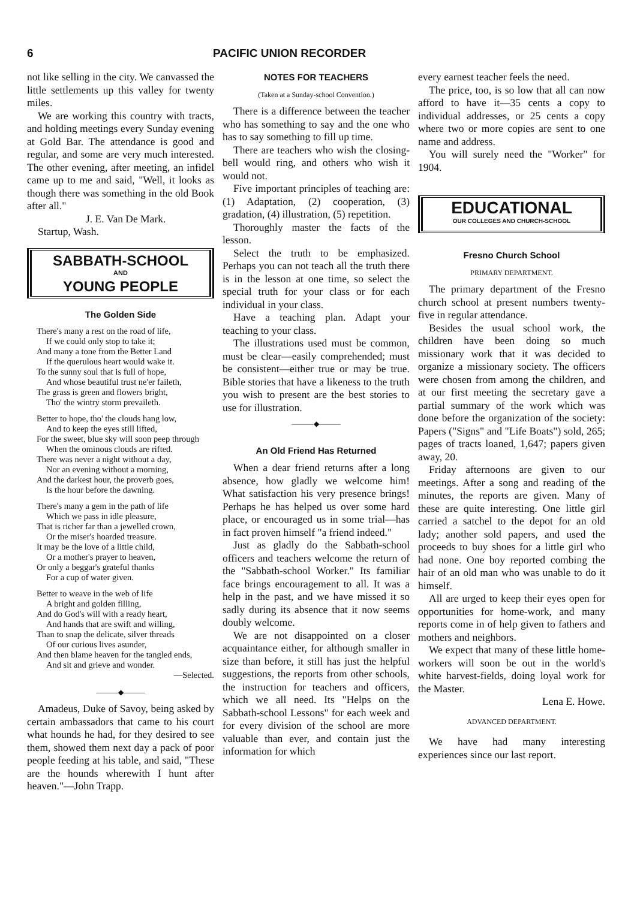6 PACIFIC UNION RECORDER
not like selling in the city. We canvassed the little settlements up this valley for twenty miles.
We are working this country with tracts, and holding meetings every Sunday evening at Gold Bar. The attendance is good and regular, and some are very much interested. The other evening, after meeting, an infidel came up to me and said, "Well, it looks as though there was something in the old Book after all."
J. E. Van De Mark.
Startup, Wash.
SABBATH-SCHOOL
AND
YOUNG PEOPLE
The Golden Side
There's many a rest on the road of life,
If we could only stop to take it;
And many a tone from the Better Land
If the querulous heart would wake it.
To the sunny soul that is full of hope,
And whose beautiful trust ne'er faileth,
The grass is green and flowers bright,
Tho' the wintry storm prevaileth.
Better to hope, tho' the clouds hang low,
And to keep the eyes still lifted,
For the sweet, blue sky will soon peep through
When the ominous clouds are rifted.
There was never a night without a day,
Nor an evening without a morning,
And the darkest hour, the proverb goes,
Is the hour before the dawning.
There's many a gem in the path of life
Which we pass in idle pleasure,
That is richer far than a jewelled crown,
Or the miser's hoarded treasure.
It may be the love of a little child,
Or a mother's prayer to heaven,
Or only a beggar's grateful thanks
For a cup of water given.
Better to weave in the web of life
A bright and golden filling,
And do God's will with a ready heart,
And hands that are swift and willing,
Than to snap the delicate, silver threads
Of our curious lives asunder,
And then blame heaven for the tangled ends,
And sit and grieve and wonder.
—Selected.
———◆———
Amadeus, Duke of Savoy, being asked by certain ambassadors that came to his court what hounds he had, for they desired to see them, showed them next day a pack of poor people feeding at his table, and said, "These are the hounds wherewith I hunt after heaven."—John Trapp.
NOTES FOR TEACHERS
(Taken at a Sunday-school Convention.)
There is a difference between the teacher who has something to say and the one who has to say something to fill up time.
There are teachers who wish the closing-bell would ring, and others who wish it would not.
Five important principles of teaching are: (1) Adaptation, (2) cooperation, (3) gradation, (4) illustration, (5) repetition.
Thoroughly master the facts of the lesson.
Select the truth to be emphasized. Perhaps you can not teach all the truth there is in the lesson at one time, so select the special truth for your class or for each individual in your class.
Have a teaching plan. Adapt your teaching to your class.
The illustrations used must be common, must be clear—easily comprehended; must be consistent—either true or may be true. Bible stories that have a likeness to the truth you wish to present are the best stories to use for illustration.
———◆———
An Old Friend Has Returned
When a dear friend returns after a long absence, how gladly we welcome him! What satisfaction his very presence brings! Perhaps he has helped us over some hard place, or encouraged us in some trial—has in fact proven himself "a friend indeed."
Just as gladly do the Sabbath-school officers and teachers welcome the return of the "Sabbath-school Worker." Its familiar face brings encouragement to all. It was a help in the past, and we have missed it so sadly during its absence that it now seems doubly welcome.
We are not disappointed on a closer acquaintance either, for although smaller in size than before, it still has just the helpful suggestions, the reports from other schools, the instruction for teachers and officers, which we all need. Its "Helps on the Sabbath-school Lessons" for each week and for every division of the school are more valuable than ever, and contain just the information for which
every earnest teacher feels the need.
The price, too, is so low that all can now afford to have it—35 cents a copy to individual addresses, or 25 cents a copy where two or more copies are sent to one name and address.
You will surely need the "Worker" for 1904.
EDUCATIONAL
OUR COLLEGES AND CHURCH-SCHOOL
Fresno Church School
PRIMARY DEPARTMENT.
The primary department of the Fresno church school at present numbers twenty-five in regular attendance.
Besides the usual school work, the children have been doing so much missionary work that it was decided to organize a missionary society. The officers were chosen from among the children, and at our first meeting the secretary gave a partial summary of the work which was done before the organization of the society: Papers ("Signs" and "Life Boats") sold, 265; pages of tracts loaned, 1,647; papers given away, 20.
Friday afternoons are given to our meetings. After a song and reading of the minutes, the reports are given. Many of these are quite interesting. One little girl carried a satchel to the depot for an old lady; another sold papers, and used the proceeds to buy shoes for a little girl who had none. One boy reported combing the hair of an old man who was unable to do it himself.
All are urged to keep their eyes open for opportunities for home-work, and many reports come in of help given to fathers and mothers and neighbors.
We expect that many of these little home-workers will soon be out in the world's white harvest-fields, doing loyal work for the Master.
Lena E. Howe.
ADVANCED DEPARTMENT.
We have had many interesting experiences since our last report.